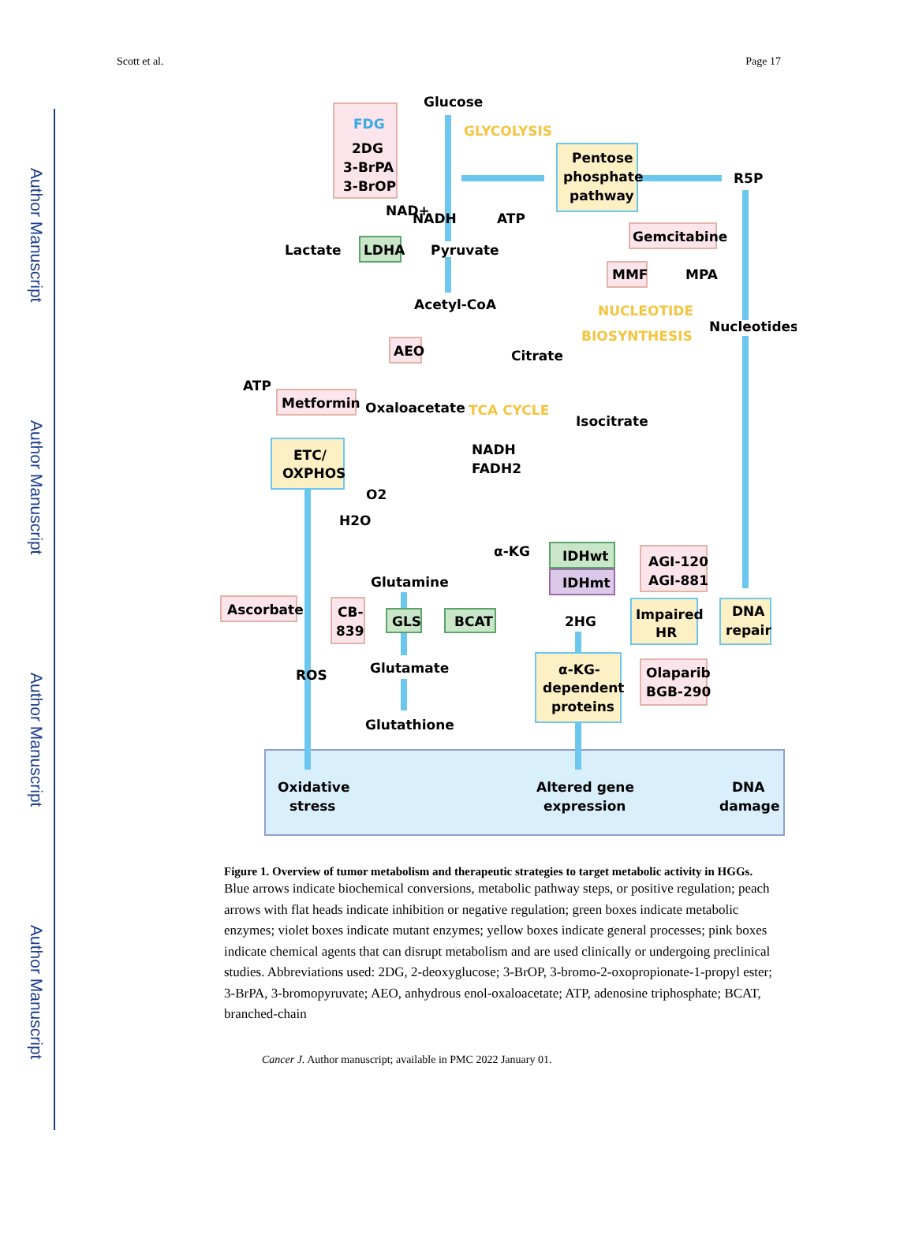Author Manuscript
Author Manuscript
Author Manuscript
Author Manuscript
Scott et al. Page 17
Glucose
GLYCOLYSIS
FDG
2DG
3-BrPA
3-BrOP
Pentose
phosphate
pathway
R5P
NAD+
NADH
ATP
Lactate
LDHA
Pyruvate
Gemcitabine
MMF
MPA
Acetyl-CoA
NUCLEOTIDE
BIOSYNTHESIS
Nucleotides
AEO
Citrate
ATP
Metformin
Oxaloacetate
TCA CYCLE
Isocitrate
ETC/
OXPHOS
NADH
FADH2
O2
H2O
α-KG
IDHwt
IDHmt
AGI-120
AGI-881
Glutamine
Ascorbate
CB-
839
GLS
BCAT
2HG
Impaired
HR
DNA
repair
ROS
Glutamate
α-KG-
dependent
proteins
Olaparib
BGB-290
Glutathione
Oxidative
stress
Altered gene
expression
DNA
damage
Figure 1. Overview of tumor metabolism and therapeutic strategies to target metabolic activity in HGGs.
Blue arrows indicate biochemical conversions, metabolic pathway steps, or positive regulation; peach arrows with flat heads indicate inhibition or negative regulation; green boxes indicate metabolic enzymes; violet boxes indicate mutant enzymes; yellow boxes indicate general processes; pink boxes indicate chemical agents that can disrupt metabolism and are used clinically or undergoing preclinical studies. Abbreviations used: 2DG, 2-deoxyglucose; 3-BrOP, 3-bromo-2-oxopropionate-1-propyl ester; 3-BrPA, 3-bromopyruvate; AEO, anhydrous enol-oxaloacetate; ATP, adenosine triphosphate; BCAT, branched-chain
Cancer J. Author manuscript; available in PMC 2022 January 01.